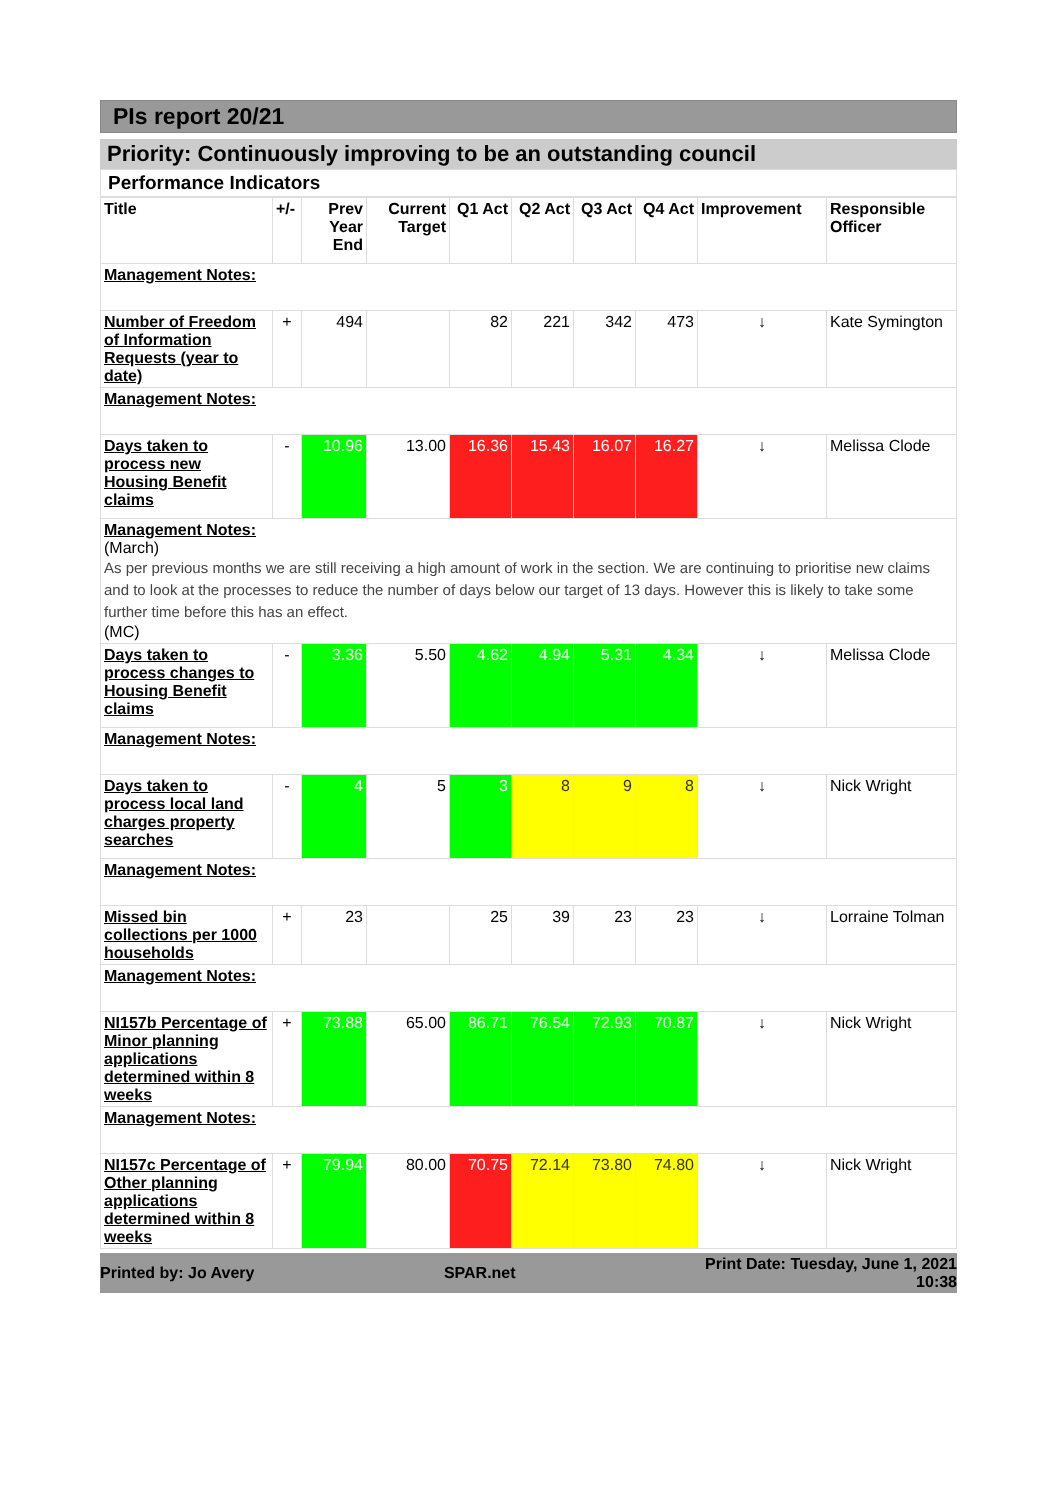PIs report 20/21
Priority: Continuously improving to be an outstanding council
Performance Indicators
| Title | +/- | Prev Year End | Current Target | Q1 Act | Q2 Act | Q3 Act | Q4 Act | Improvement | Responsible Officer |
| --- | --- | --- | --- | --- | --- | --- | --- | --- | --- |
| Management Notes: | | | | | | | | | |
| Number of Freedom of Information Requests (year to date) | + | 494 | | 82 | 221 | 342 | 473 | ↓ | Kate Symington |
| Management Notes: | | | | | | | | | |
| Days taken to process new Housing Benefit claims | - | 10.96 | 13.00 | 16.36 | 15.43 | 16.07 | 16.27 | ↓ | Melissa Clode |
| Management Notes: (March) As per previous months we are still receiving a high amount of work in the section. We are continuing to prioritise new claims and to look at the processes to reduce the number of days below our target of 13 days. However this is likely to take some further time before this has an effect. (MC) | | | | | | | | | |
| Days taken to process changes to Housing Benefit claims | - | 3.36 | 5.50 | 4.62 | 4.94 | 5.31 | 4.34 | ↓ | Melissa Clode |
| Management Notes: | | | | | | | | | |
| Days taken to process local land charges property searches | - | 4 | 5 | 3 | 8 | 9 | 8 | ↓ | Nick Wright |
| Management Notes: | | | | | | | | | |
| Missed bin collections per 1000 households | + | 23 | | 25 | 39 | 23 | 23 | ↓ | Lorraine Tolman |
| Management Notes: | | | | | | | | | |
| NI157b Percentage of Minor planning applications determined within 8 weeks | + | 73.88 | 65.00 | 86.71 | 76.54 | 72.93 | 70.87 | ↓ | Nick Wright |
| Management Notes: | | | | | | | | | |
| NI157c Percentage of Other planning applications determined within 8 weeks | + | 79.94 | 80.00 | 70.75 | 72.14 | 73.80 | 74.80 | ↓ | Nick Wright |
Printed by: Jo Avery SPAR.net Print Date: Tuesday, June 1, 2021
10:38